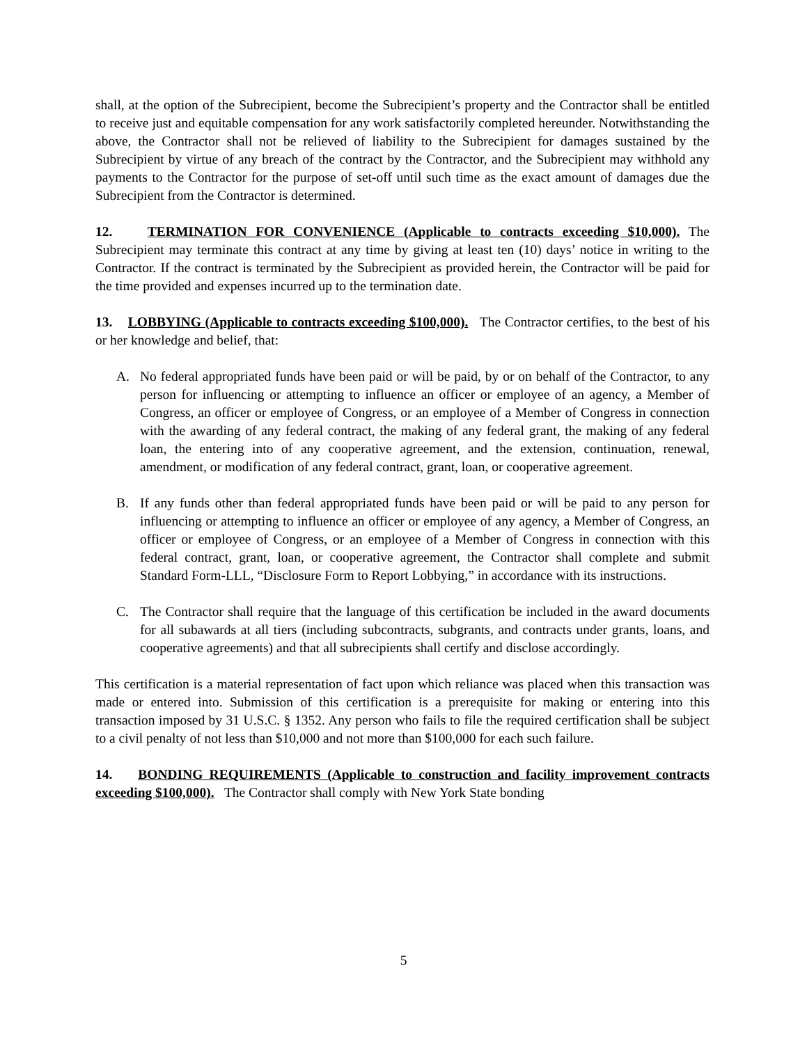shall, at the option of the Subrecipient, become the Subrecipient’s property and the Contractor shall be entitled to receive just and equitable compensation for any work satisfactorily completed hereunder. Notwithstanding the above, the Contractor shall not be relieved of liability to the Subrecipient for damages sustained by the Subrecipient by virtue of any breach of the contract by the Contractor, and the Subrecipient may withhold any payments to the Contractor for the purpose of set-off until such time as the exact amount of damages due the Subrecipient from the Contractor is determined.
12. TERMINATION FOR CONVENIENCE (Applicable to contracts exceeding $10,000). The Subrecipient may terminate this contract at any time by giving at least ten (10) days’ notice in writing to the Contractor. If the contract is terminated by the Subrecipient as provided herein, the Contractor will be paid for the time provided and expenses incurred up to the termination date.
13. LOBBYING (Applicable to contracts exceeding $100,000). The Contractor certifies, to the best of his or her knowledge and belief, that:
A. No federal appropriated funds have been paid or will be paid, by or on behalf of the Contractor, to any person for influencing or attempting to influence an officer or employee of an agency, a Member of Congress, an officer or employee of Congress, or an employee of a Member of Congress in connection with the awarding of any federal contract, the making of any federal grant, the making of any federal loan, the entering into of any cooperative agreement, and the extension, continuation, renewal, amendment, or modification of any federal contract, grant, loan, or cooperative agreement.
B. If any funds other than federal appropriated funds have been paid or will be paid to any person for influencing or attempting to influence an officer or employee of any agency, a Member of Congress, an officer or employee of Congress, or an employee of a Member of Congress in connection with this federal contract, grant, loan, or cooperative agreement, the Contractor shall complete and submit Standard Form-LLL, “Disclosure Form to Report Lobbying,” in accordance with its instructions.
C. The Contractor shall require that the language of this certification be included in the award documents for all subawards at all tiers (including subcontracts, subgrants, and contracts under grants, loans, and cooperative agreements) and that all subrecipients shall certify and disclose accordingly.
This certification is a material representation of fact upon which reliance was placed when this transaction was made or entered into. Submission of this certification is a prerequisite for making or entering into this transaction imposed by 31 U.S.C. § 1352. Any person who fails to file the required certification shall be subject to a civil penalty of not less than $10,000 and not more than $100,000 for each such failure.
14. BONDING REQUIREMENTS (Applicable to construction and facility improvement contracts exceeding $100,000). The Contractor shall comply with New York State bonding
5